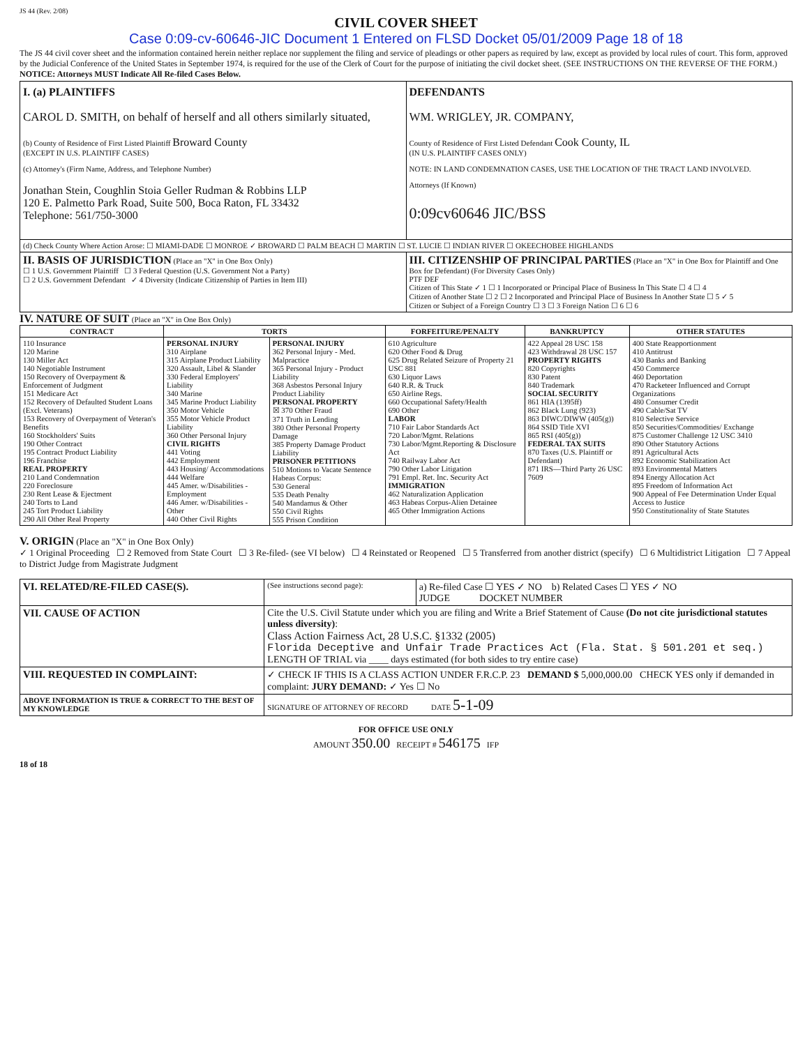JS 44 (Rev. 2/08)
CIVIL COVER SHEET
Case 0:09-cv-60646-JIC Document 1 Entered on FLSD Docket 05/01/2009 Page 18 of 18
The JS 44 civil cover sheet and the information contained herein neither replace nor supplement the filing and service of pleadings or other papers as required by law, except as provided by local rules of court. This form, approved by the Judicial Conference of the United States in September 1974, is required for the use of the Clerk of Court for the purpose of initiating the civil docket sheet. (SEE INSTRUCTIONS ON THE REVERSE OF THE FORM.) NOTICE: Attorneys MUST Indicate All Re-filed Cases Below.
| I. (a) PLAINTIFFS CAROL D. SMITH, on behalf of herself and all others similarly situated, (b) County of Residence of First Listed Plaintiff Broward County (EXCEPT IN U.S. PLAINTIFF CASES) (c) Attorney's (Firm Name, Address, and Telephone Number) Jonathan Stein, Coughlin Stoia Geller Rudman & Robbins LLP 120 E. Palmetto Park Road, Suite 500, Boca Raton, FL 33432 Telephone: 561/750-3000 | DEFENDANTS WM. WRIGLEY, JR. COMPANY, County of Residence of First Listed Defendant Cook County, IL (IN U.S. PLAINTIFF CASES ONLY) NOTE: IN LAND CONDEMNATION CASES, USE THE LOCATION OF THE TRACT LAND INVOLVED. Attorneys (If Known) 0:09cv60646 JIC/BSS |
| (d) Check County Where Action Arose: ☐ MIAMI-DADE ☐ MONROE ✓ BROWARD ☐ PALM BEACH ☐ MARTIN ☐ ST. LUCIE ☐ INDIAN RIVER ☐ OKEECHOBEE HIGHLANDS | |
| II. BASIS OF JURISDICTION (Place an "X" in One Box Only) ☐ 1 U.S. Government Plaintiff ☐ 3 Federal Question (U.S. Government Not a Party) ☐ 2 U.S. Government Defendant ✓ 4 Diversity (Indicate Citizenship of Parties in Item III) | III. CITIZENSHIP OF PRINCIPAL PARTIES (Place an "X" in One Box for Plaintiff and One Box for Defendant) (For Diversity Cases Only) PTF DEF Citizen of This State ✓ 1 ☐ 1 Incorporated or Principal Place of Business In This State ☐ 4 ☐ 4 Citizen of Another State ☐ 2 ☐ 2 Incorporated and Principal Place of Business In Another State ☐ 5 ✓ 5 Citizen or Subject of a Foreign Country ☐ 3 ☐ 3 Foreign Nation ☐ 6 ☐ 6 |
IV. NATURE OF SUIT (Place an "X" in One Box Only)
| CONTRACT | TORTS | | FORFEITURE/PENALTY | BANKRUPTCY | OTHER STATUTES |
| --- | --- | --- | --- | --- | --- |
| 110 Insurance 120 Marine 130 Miller Act 140 Negotiable Instrument 150 Recovery of Overpayment & Enforcement of Judgment 151 Medicare Act 152 Recovery of Defaulted Student Loans (Excl. Veterans) 153 Recovery of Overpayment of Veteran's Benefits 160 Stockholders' Suits 190 Other Contract 195 Contract Product Liability 196 Franchise REAL PROPERTY 210 Land Condemnation 220 Foreclosure 230 Rent Lease & Ejectment 240 Torts to Land 245 Tort Product Liability 290 All Other Real Property | PERSONAL INJURY 310 Airplane 315 Airplane Product Liability 320 Assault, Libel & Slander 330 Federal Employers' Liability 340 Marine 345 Marine Product Liability 350 Motor Vehicle 355 Motor Vehicle Product Liability 360 Other Personal Injury CIVIL RIGHTS 441 Voting 442 Employment 443 Housing/ Accommodations 444 Welfare 445 Amer. w/Disabilities - Employment 446 Amer. w/Disabilities - Other 440 Other Civil Rights | PERSONAL INJURY 362 Personal Injury - Med. Malpractice 365 Personal Injury - Product Liability 368 Asbestos Personal Injury Product Liability PERSONAL PROPERTY ☒ 370 Other Fraud 371 Truth in Lending 380 Other Personal Property Damage 385 Property Damage Product Liability PRISONER PETITIONS 510 Motions to Vacate Sentence Habeas Corpus: 530 General 535 Death Penalty 540 Mandamus & Other 550 Civil Rights 555 Prison Condition | 610 Agriculture 620 Other Food & Drug 625 Drug Related Seizure of Property 21 USC 881 630 Liquor Laws 640 R.R. & Truck 650 Airline Regs. 660 Occupational Safety/Health 690 Other LABOR 710 Fair Labor Standards Act 720 Labor/Mgmt. Relations 730 Labor/Mgmt.Reporting & Disclosure Act 740 Railway Labor Act 790 Other Labor Litigation 791 Empl. Ret. Inc. Security Act IMMIGRATION 462 Naturalization Application 463 Habeas Corpus-Alien Detainee 465 Other Immigration Actions | 422 Appeal 28 USC 158 423 Withdrawal 28 USC 157 PROPERTY RIGHTS 820 Copyrights 830 Patent 840 Trademark SOCIAL SECURITY 861 HIA (1395ff) 862 Black Lung (923) 863 DIWC/DIWW (405(g)) 864 SSID Title XVI 865 RSI (405(g)) FEDERAL TAX SUITS 870 Taxes (U.S. Plaintiff or Defendant) 871 IRS—Third Party 26 USC 7609 | 400 State Reapportionment 410 Antitrust 430 Banks and Banking 450 Commerce 460 Deportation 470 Racketeer Influenced and Corrupt Organizations 480 Consumer Credit 490 Cable/Sat TV 810 Selective Service 850 Securities/Commodities/ Exchange 875 Customer Challenge 12 USC 3410 890 Other Statutory Actions 891 Agricultural Acts 892 Economic Stabilization Act 893 Environmental Matters 894 Energy Allocation Act 895 Freedom of Information Act 900 Appeal of Fee Determination Under Equal Access to Justice 950 Constitutionality of State Statutes |
V. ORIGIN (Place an "X" in One Box Only)
✓ 1 Original Proceeding ☐ 2 Removed from State Court ☐ 3 Re-filed- (see VI below) ☐ 4 Reinstated or Reopened ☐ 5 Transferred from another district (specify) ☐ 6 Multidistrict Litigation ☐ 7 Appeal to District Judge from Magistrate Judgment
| VI. RELATED/RE-FILED CASE(S). | (See instructions second page): | a) Re-filed Case ☐ YES ✓ NO b) Related Cases ☐ YES ✓ NO JUDGE DOCKET NUMBER |
| VII. CAUSE OF ACTION | Cite the U.S. Civil Statute under which you are filing and Write a Brief Statement of Cause (Do not cite jurisdictional statutes unless diversity) : Class Action Fairness Act, 28 U.S.C. §1332 (2005) Florida Deceptive and Unfair Trade Practices Act (Fla. Stat. § 501.201 et seq.) LENGTH OF TRIAL via ____ days estimated (for both sides to try entire case) | |
| VIII. REQUESTED IN COMPLAINT: | ✓ CHECK IF THIS IS A CLASS ACTION UNDER F.R.C.P. 23 DEMAND $ 5,000,000.00 CHECK YES only if demanded in complaint: JURY DEMAND: ✓ Yes ☐ No | |
| ABOVE INFORMATION IS TRUE & CORRECT TO THE BEST OF MY KNOWLEDGE | SIGNATURE OF ATTORNEY OF RECORD DATE 5-1-09 | |
FOR OFFICE USE ONLY
AMOUNT 350.00 RECEIPT # 546175 IFP
18 of 18